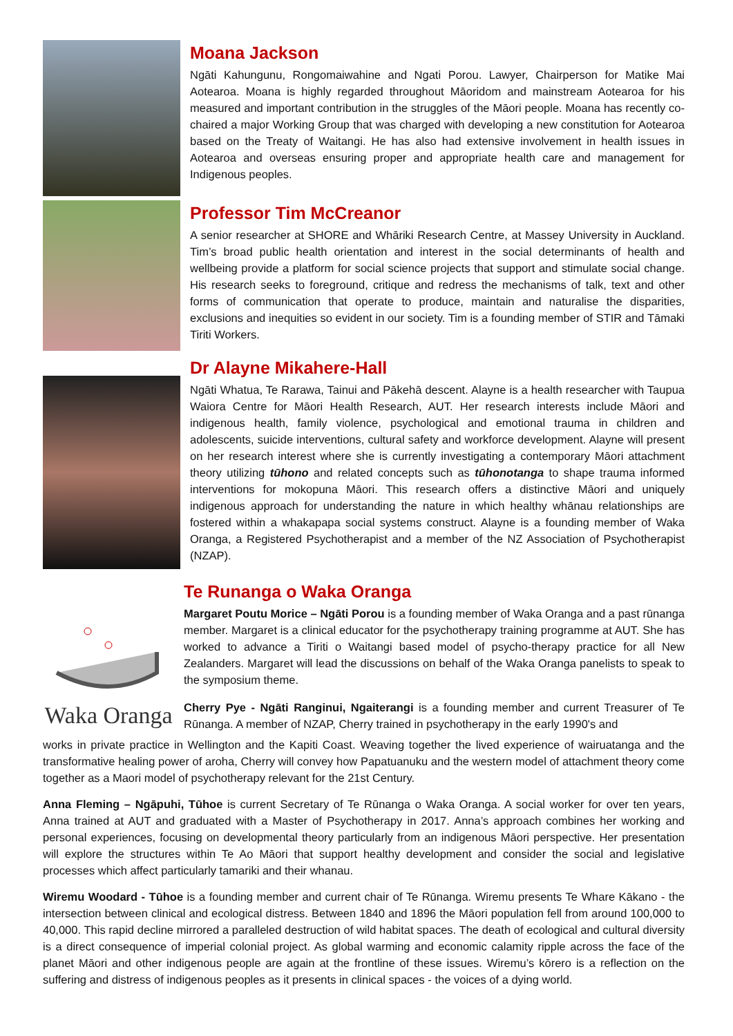Moana Jackson
Ngāti Kahungunu, Rongomaiwahine and Ngati Porou. Lawyer, Chairperson for Matike Mai Aotearoa. Moana is highly regarded throughout Māoridom and mainstream Aotearoa for his measured and important contribution in the struggles of the Māori people. Moana has recently co-chaired a major Working Group that was charged with developing a new constitution for Aotearoa based on the Treaty of Waitangi. He has also had extensive involvement in health issues in Aotearoa and overseas ensuring proper and appropriate health care and management for Indigenous peoples.
Professor Tim McCreanor
A senior researcher at SHORE and Whāriki Research Centre, at Massey University in Auckland. Tim’s broad public health orientation and interest in the social determinants of health and wellbeing provide a platform for social science projects that support and stimulate social change. His research seeks to foreground, critique and redress the mechanisms of talk, text and other forms of communication that operate to produce, maintain and naturalise the disparities, exclusions and inequities so evident in our society. Tim is a founding member of STIR and Tāmaki Tiriti Workers.
Dr Alayne Mikahere-Hall
Ngāti Whatua, Te Rarawa, Tainui and Pākehā descent. Alayne is a health researcher with Taupua Waiora Centre for Māori Health Research, AUT. Her research interests include Māori and indigenous health, family violence, psychological and emotional trauma in children and adolescents, suicide interventions, cultural safety and workforce development. Alayne will present on her research interest where she is currently investigating a contemporary Māori attachment theory utilizing tūhono and related concepts such as tūhonotanga to shape trauma informed interventions for mokopuna Māori. This research offers a distinctive Māori and uniquely indigenous approach for understanding the nature in which healthy whānau relationships are fostered within a whakapapa social systems construct. Alayne is a founding member of Waka Oranga, a Registered Psychotherapist and a member of the NZ Association of Psychotherapist (NZAP).
Waka Oranga
Te Runanga o Waka Oranga
Margaret Poutu Morice – Ngāti Porou is a founding member of Waka Oranga and a past rūnanga member. Margaret is a clinical educator for the psychotherapy training programme at AUT. She has worked to advance a Tiriti o Waitangi based model of psycho-therapy practice for all New Zealanders. Margaret will lead the discussions on behalf of the Waka Oranga panelists to speak to the symposium theme.
Cherry Pye - Ngāti Ranginui, Ngaiterangi is a founding member and current Treasurer of Te Rūnanga. A member of NZAP, Cherry trained in psychotherapy in the early 1990's and
works in private practice in Wellington and the Kapiti Coast. Weaving together the lived experience of wairuatanga and the transformative healing power of aroha, Cherry will convey how Papatuanuku and the western model of attachment theory come together as a Maori model of psychotherapy relevant for the 21st Century.
Anna Fleming – Ngāpuhi, Tūhoe is current Secretary of Te Rūnanga o Waka Oranga. A social worker for over ten years, Anna trained at AUT and graduated with a Master of Psychotherapy in 2017. Anna’s approach combines her working and personal experiences, focusing on developmental theory particularly from an indigenous Māori perspective. Her presentation will explore the structures within Te Ao Māori that support healthy development and consider the social and legislative processes which affect particularly tamariki and their whanau.
Wiremu Woodard - Tūhoe is a founding member and current chair of Te Rūnanga. Wiremu presents Te Whare Kākano - the intersection between clinical and ecological distress. Between 1840 and 1896 the Māori population fell from around 100,000 to 40,000. This rapid decline mirrored a paralleled destruction of wild habitat spaces. The death of ecological and cultural diversity is a direct consequence of imperial colonial project. As global warming and economic calamity ripple across the face of the planet Māori and other indigenous people are again at the frontline of these issues. Wiremu’s kōrero is a reflection on the suffering and distress of indigenous peoples as it presents in clinical spaces - the voices of a dying world.